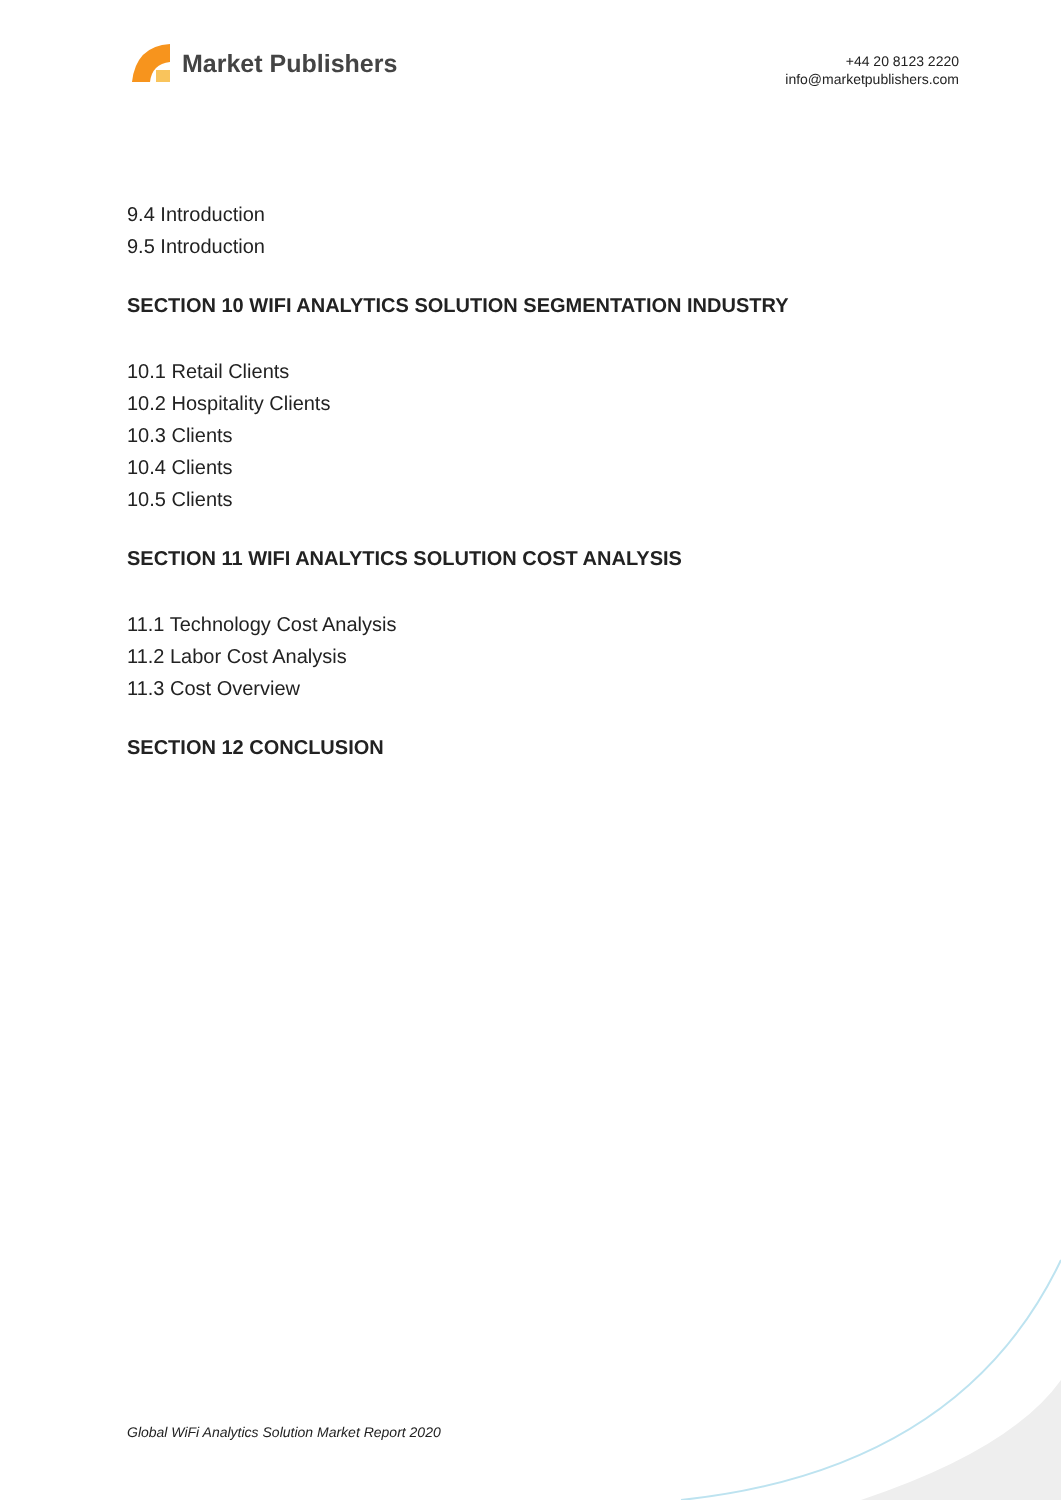Market Publishers
+44 20 8123 2220
info@marketpublishers.com
9.4 Introduction
9.5 Introduction
SECTION 10 WIFI ANALYTICS SOLUTION SEGMENTATION INDUSTRY
10.1 Retail Clients
10.2 Hospitality Clients
10.3 Clients
10.4 Clients
10.5 Clients
SECTION 11 WIFI ANALYTICS SOLUTION COST ANALYSIS
11.1 Technology Cost Analysis
11.2 Labor Cost Analysis
11.3 Cost Overview
SECTION 12 CONCLUSION
Global WiFi Analytics Solution Market Report 2020